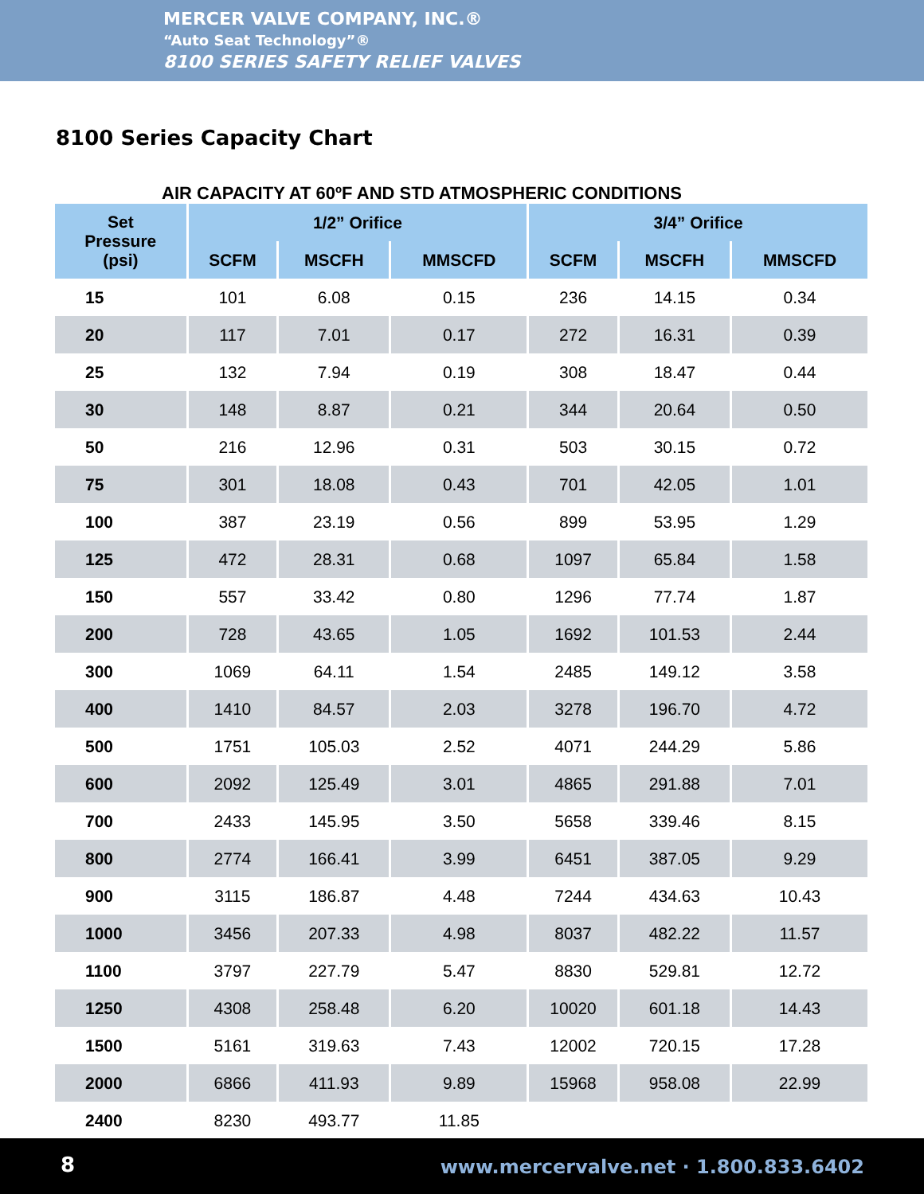MERCER VALVE COMPANY, INC.®
“Auto Seat Technology”®
8100 SERIES SAFETY RELIEF VALVES
8100 Series Capacity Chart
AIR CAPACITY AT 60ºF AND STD ATMOSPHERIC CONDITIONS
| Set Pressure (psi) | 1/2” Orifice | | | 3/4” Orifice | | |
| --- | --- | --- | --- | --- | --- | --- |
| | SCFM | MSCFH | MMSCFD | SCFM | MSCFH | MMSCFD |
| 15 | 101 | 6.08 | 0.15 | 236 | 14.15 | 0.34 |
| 20 | 117 | 7.01 | 0.17 | 272 | 16.31 | 0.39 |
| 25 | 132 | 7.94 | 0.19 | 308 | 18.47 | 0.44 |
| 30 | 148 | 8.87 | 0.21 | 344 | 20.64 | 0.50 |
| 50 | 216 | 12.96 | 0.31 | 503 | 30.15 | 0.72 |
| 75 | 301 | 18.08 | 0.43 | 701 | 42.05 | 1.01 |
| 100 | 387 | 23.19 | 0.56 | 899 | 53.95 | 1.29 |
| 125 | 472 | 28.31 | 0.68 | 1097 | 65.84 | 1.58 |
| 150 | 557 | 33.42 | 0.80 | 1296 | 77.74 | 1.87 |
| 200 | 728 | 43.65 | 1.05 | 1692 | 101.53 | 2.44 |
| 300 | 1069 | 64.11 | 1.54 | 2485 | 149.12 | 3.58 |
| 400 | 1410 | 84.57 | 2.03 | 3278 | 196.70 | 4.72 |
| 500 | 1751 | 105.03 | 2.52 | 4071 | 244.29 | 5.86 |
| 600 | 2092 | 125.49 | 3.01 | 4865 | 291.88 | 7.01 |
| 700 | 2433 | 145.95 | 3.50 | 5658 | 339.46 | 8.15 |
| 800 | 2774 | 166.41 | 3.99 | 6451 | 387.05 | 9.29 |
| 900 | 3115 | 186.87 | 4.48 | 7244 | 434.63 | 10.43 |
| 1000 | 3456 | 207.33 | 4.98 | 8037 | 482.22 | 11.57 |
| 1100 | 3797 | 227.79 | 5.47 | 8830 | 529.81 | 12.72 |
| 1250 | 4308 | 258.48 | 6.20 | 10020 | 601.18 | 14.43 |
| 1500 | 5161 | 319.63 | 7.43 | 12002 | 720.15 | 17.28 |
| 2000 | 6866 | 411.93 | 9.89 | 15968 | 958.08 | 22.99 |
| 2400 | 8230 | 493.77 | 11.85 | | | |
8 www.mercervalve.net · 1.800.833.6402